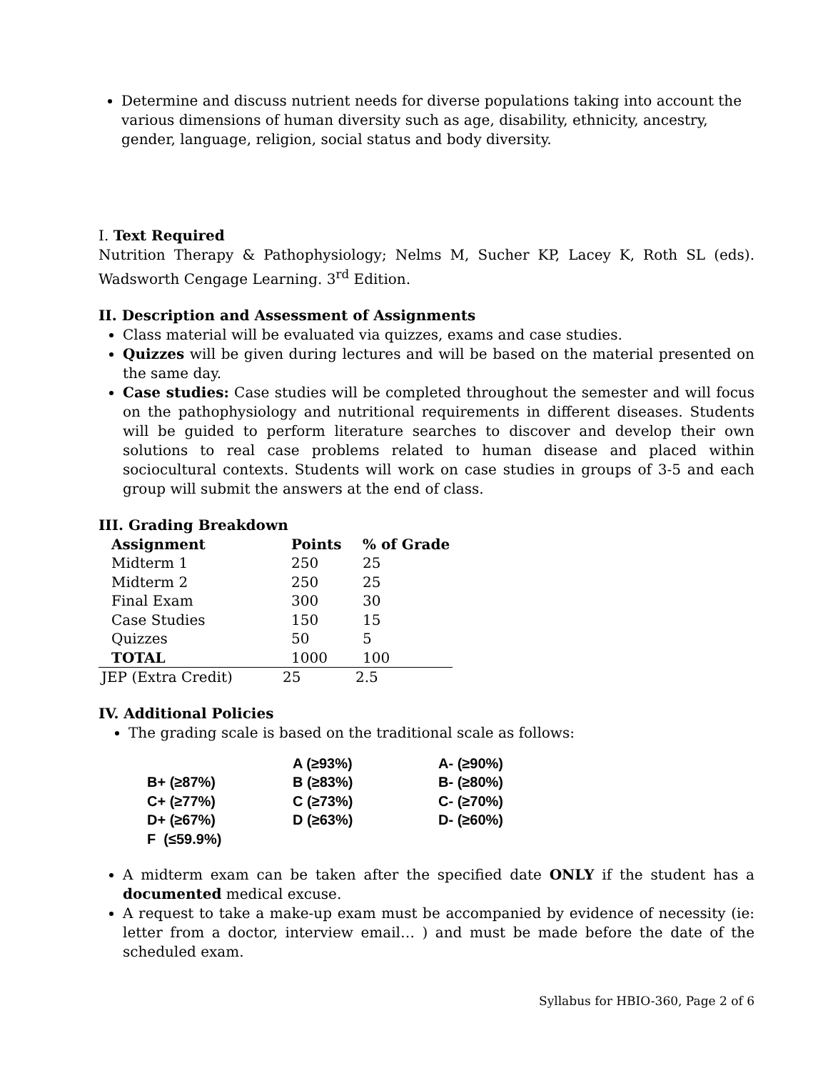Determine and discuss nutrient needs for diverse populations taking into account the various dimensions of human diversity such as age, disability, ethnicity, ancestry, gender, language, religion, social status and body diversity.
I. Text Required
Nutrition Therapy & Pathophysiology; Nelms M, Sucher KP, Lacey K, Roth SL (eds). Wadsworth Cengage Learning. 3<sup>rd</sup> Edition.
II. Description and Assessment of Assignments
Class material will be evaluated via quizzes, exams and case studies.
Quizzes will be given during lectures and will be based on the material presented on the same day.
Case studies: Case studies will be completed throughout the semester and will focus on the pathophysiology and nutritional requirements in different diseases. Students will be guided to perform literature searches to discover and develop their own solutions to real case problems related to human disease and placed within sociocultural contexts. Students will work on case studies in groups of 3-5 and each group will submit the answers at the end of class.
III. Grading Breakdown
| Assignment | Points | % of Grade |
| --- | --- | --- |
| Midterm 1 | 250 | 25 |
| Midterm 2 | 250 | 25 |
| Final Exam | 300 | 30 |
| Case Studies | 150 | 15 |
| Quizzes | 50 | 5 |
| TOTAL | 1000 | 100 |
| JEP (Extra Credit) | 25 | 2.5 |
IV. Additional Policies
The grading scale is based on the traditional scale as follows:
| | A (≥93%) | A- (≥90%) |
| B+ (≥87%) | B (≥83%) | B- (≥80%) |
| C+ (≥77%) | C (≥73%) | C- (≥70%) |
| D+ (≥67%) | D (≥63%) | D- (≥60%) |
| F (≤59.9%) | | |
A midterm exam can be taken after the specified date ONLY if the student has a documented medical excuse.
A request to take a make-up exam must be accompanied by evidence of necessity (ie: letter from a doctor, interview email… ) and must be made before the date of the scheduled exam.
Syllabus for HBIO-360, Page 2 of 6